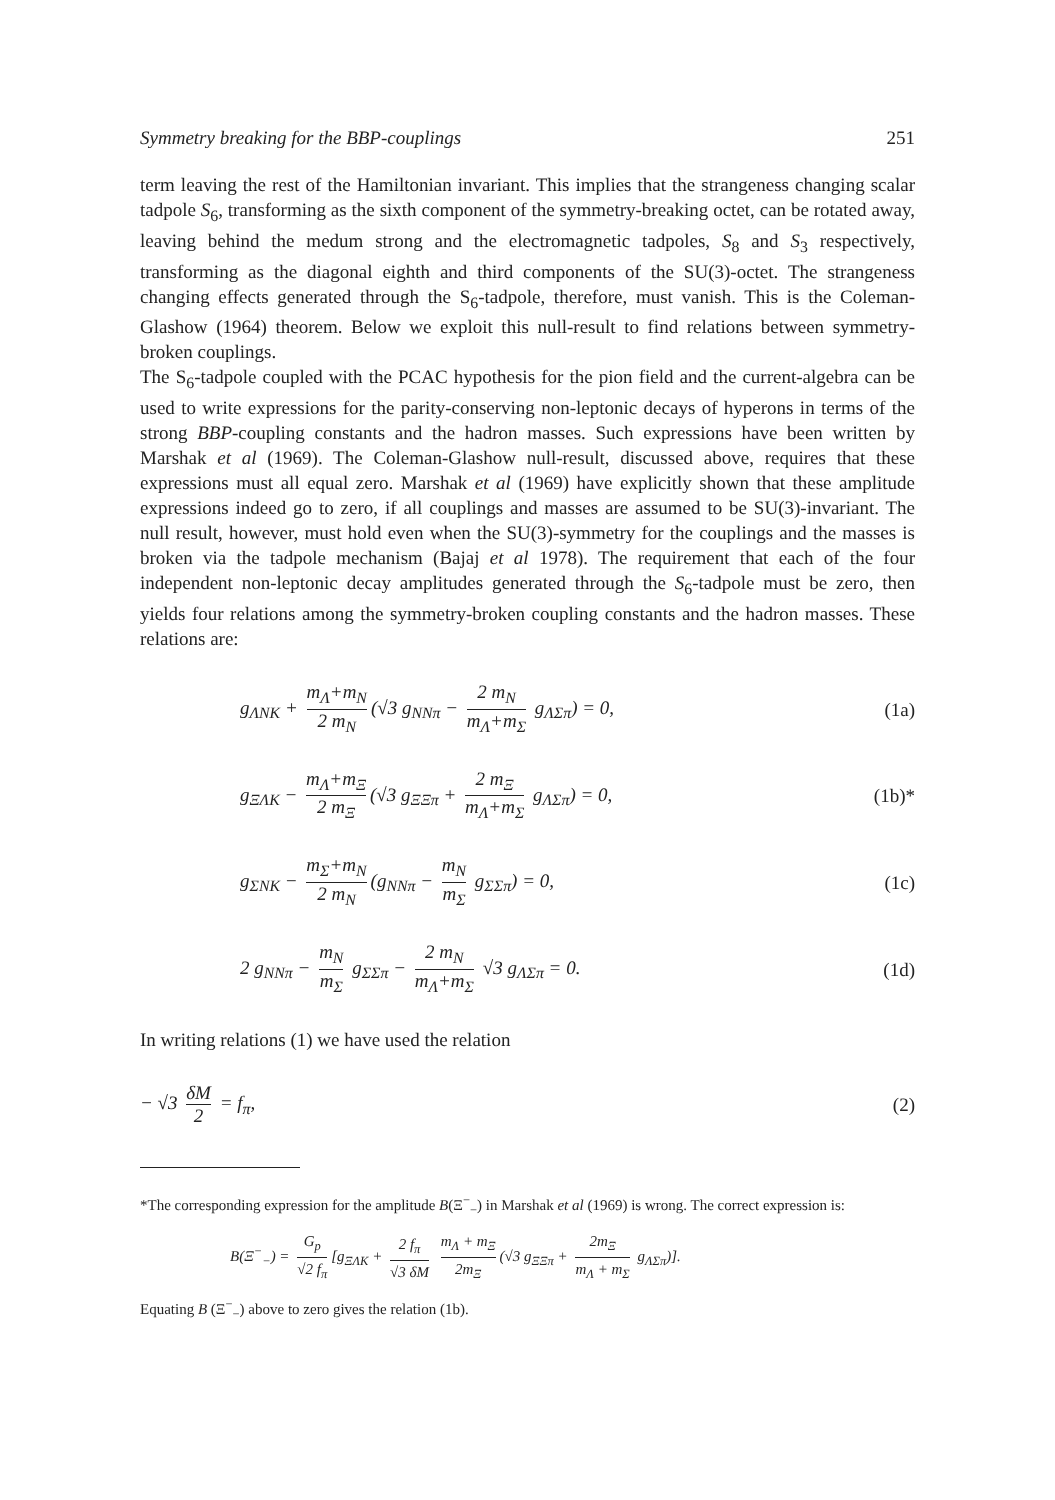Symmetry breaking for the BBP-couplings 251
term leaving the rest of the Hamiltonian invariant. This implies that the strangeness changing scalar tadpole S<sub>6</sub>, transforming as the sixth component of the symmetry-breaking octet, can be rotated away, leaving behind the medum strong and the electromagnetic tadpoles, S<sub>8</sub> and S<sub>3</sub> respectively, transforming as the diagonal eighth and third components of the SU(3)-octet. The strangeness changing effects generated through the S<sub>6</sub>-tadpole, therefore, must vanish. This is the Coleman-Glashow (1964) theorem. Below we exploit this null-result to find relations between symmetry-broken couplings.
The S<sub>6</sub>-tadpole coupled with the PCAC hypothesis for the pion field and the current-algebra can be used to write expressions for the parity-conserving non-leptonic decays of hyperons in terms of the strong BBP-coupling constants and the hadron masses. Such expressions have been written by Marshak et al (1969). The Coleman-Glashow null-result, discussed above, requires that these expressions must all equal zero. Marshak et al (1969) have explicitly shown that these amplitude expressions indeed go to zero, if all couplings and masses are assumed to be SU(3)-invariant. The null result, however, must hold even when the SU(3)-symmetry for the couplings and the masses is broken via the tadpole mechanism (Bajaj et al 1978). The requirement that each of the four independent non-leptonic decay amplitudes generated through the S<sub>6</sub>-tadpole must be zero, then yields four relations among the symmetry-broken coupling constants and the hadron masses. These relations are:
g<sub>ΛNK</sub> + m<sub>Λ</sub>+m<sub>N</sub> 2 m<sub>N</sub> (√3 g<sub>NNπ</sub> − 2 m<sub>N</sub> m<sub>Λ</sub>+m<sub>Σ</sub> g<sub>ΛΣπ</sub>) = 0, (1a)
g<sub>ΞΛK</sub> − m<sub>Λ</sub>+m<sub>Ξ</sub> 2 m<sub>Ξ</sub> (√3 g<sub>ΞΞπ</sub> + 2 m<sub>Ξ</sub> m<sub>Λ</sub>+m<sub>Σ</sub> g<sub>ΛΣπ</sub>) = 0, (1b)*
g<sub>ΣNK</sub> − m<sub>Σ</sub>+m<sub>N</sub> 2 m<sub>N</sub> (g<sub>NNπ</sub> − m<sub>N</sub> m<sub>Σ</sub> g<sub>ΣΣπ</sub>) = 0, (1c)
2 g<sub>NNπ</sub> − m<sub>N</sub> m<sub>Σ</sub> g<sub>ΣΣπ</sub> − 2 m<sub>N</sub> m<sub>Λ</sub>+m<sub>Σ</sub> √3 g<sub>ΛΣπ</sub> = 0. (1d)
In writing relations (1) we have used the relation
− √3 δM 2 = f<sub>π</sub>, (2)
*The corresponding expression for the amplitude B(Ξ<sup>−</sup><sub>−</sub>) in Marshak et al (1969) is wrong. The correct expression is:
B(Ξ<sup>−</sup><sub>−</sub>) = G<sub>p</sub> √2 f<sub>π</sub> [g<sub>ΞΛK</sub> + 2 f<sub>π</sub> √3 δM m<sub>Λ</sub> + m<sub>Ξ</sub> 2m<sub>Ξ</sub> (√3 g<sub>ΞΞπ</sub> + 2m<sub>Ξ</sub> m<sub>Λ</sub> + m<sub>Σ</sub> g<sub>ΛΣπ</sub>)].
Equating B (Ξ<sup>−</sup><sub>−</sub>) above to zero gives the relation (1b).